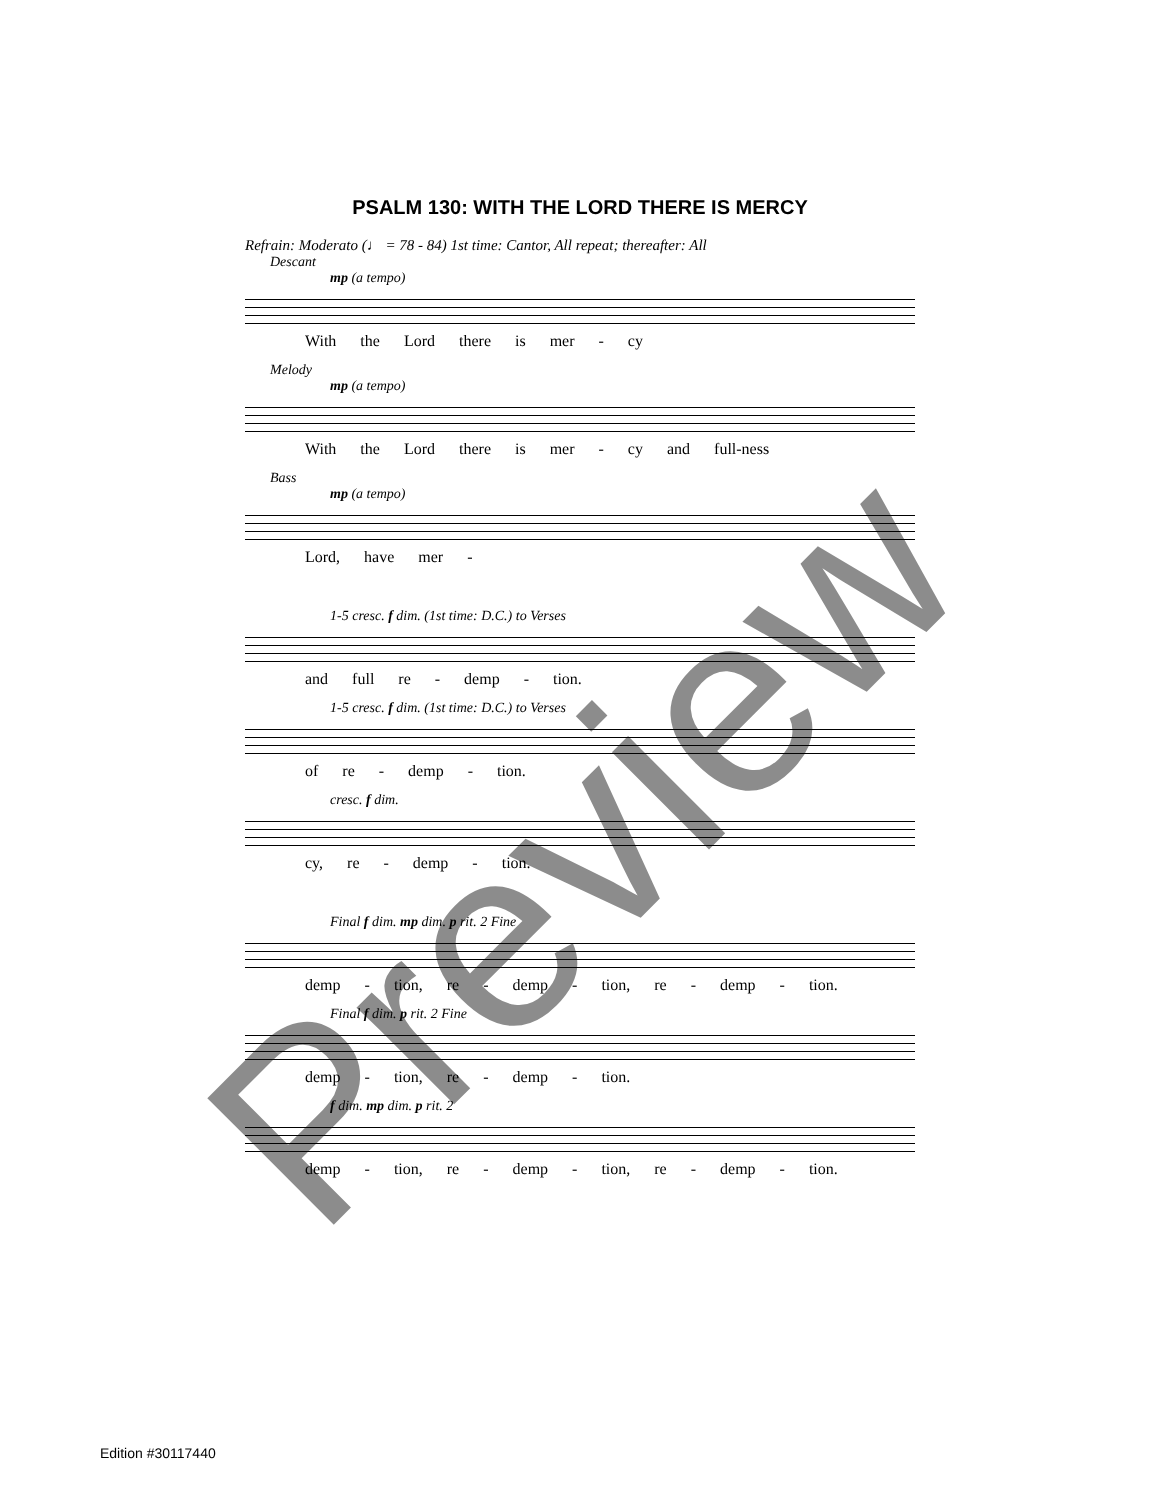PSALM 130: WITH THE LORD THERE IS MERCY
Refrain: Moderato (♩ = 78 - 84) 1st time: Cantor, All repeat; thereafter: All
Descant
mp (a tempo)
With the Lord there is mer - cy
Melody
mp (a tempo)
With the Lord there is mer - cy and full-ness
Bass
mp (a tempo)
Lord, have mer -
1-5 cresc. f dim. (1st time: D.C.) to Verses
and full re - demp - tion.
1-5 cresc. f dim. (1st time: D.C.) to Verses
of re - demp - tion.
cresc. f dim.
cy, re - demp - tion.
Final f dim. mp dim. p rit. 2 Fine
demp - tion, re - demp - tion, re - demp - tion.
Final f dim. p rit. 2 Fine
demp - tion, re - demp - tion.
f dim. mp dim. p rit. 2
demp - tion, re - demp - tion, re - demp - tion.
Edition #30117440
Preview